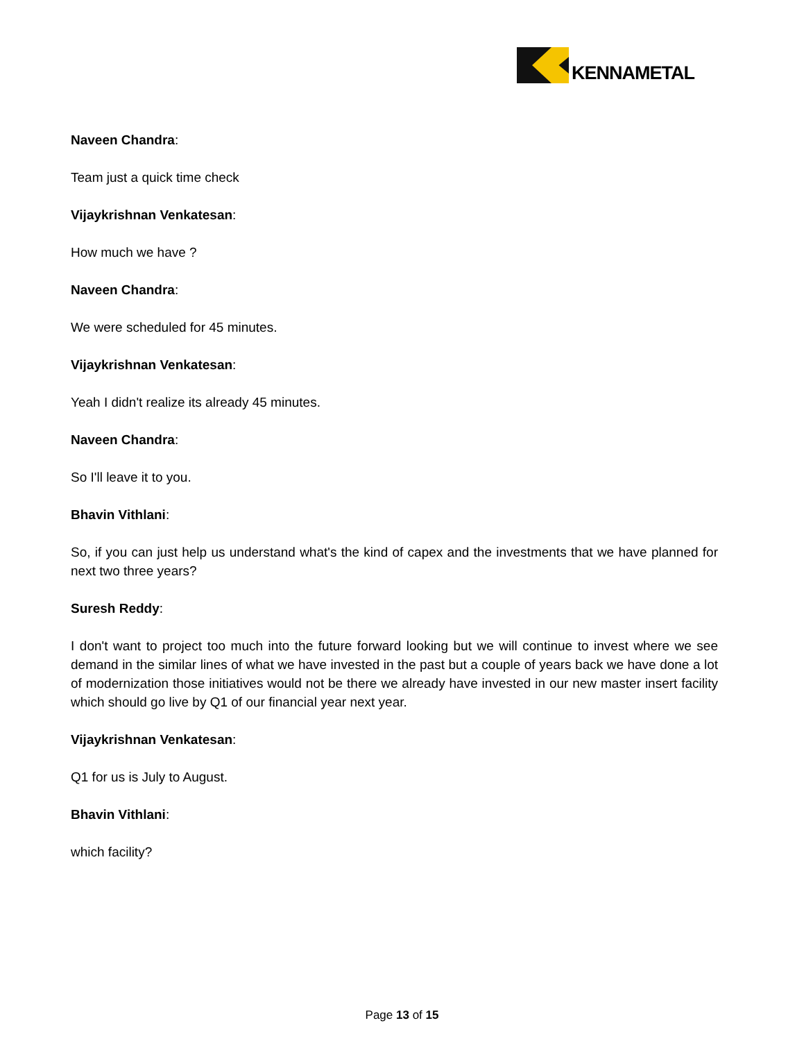KENNAMETAL
Naveen Chandra:
Team just a quick time check
Vijaykrishnan Venkatesan:
How much we have ?
Naveen Chandra:
We were scheduled for 45 minutes.
Vijaykrishnan Venkatesan:
Yeah I didn't realize its already 45 minutes.
Naveen Chandra:
So I'll leave it to you.
Bhavin Vithlani:
So, if you can just help us understand what's the kind of capex and the investments that we have planned for next two three years?
Suresh Reddy:
I don't want to project too much into the future forward looking but we will continue to invest where we see demand in the similar lines of what we have invested in the past but a couple of years back we have done a lot of modernization those initiatives would not be there we already have invested in our new master insert facility which should go live by Q1 of our financial year next year.
Vijaykrishnan Venkatesan:
Q1 for us is July to August.
Bhavin Vithlani:
which facility?
Page 13 of 15